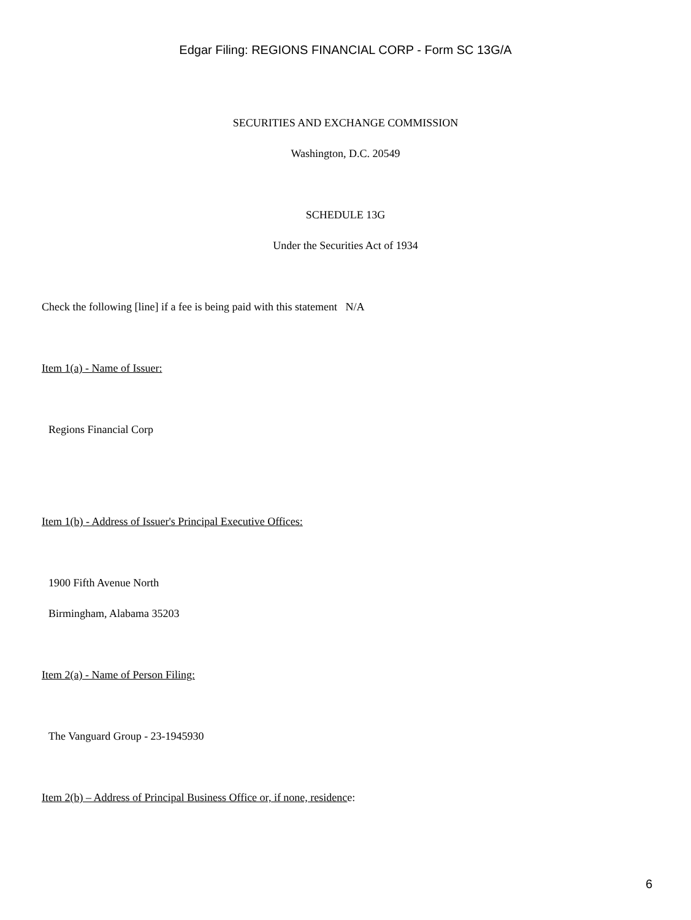Edgar Filing: REGIONS FINANCIAL CORP - Form SC 13G/A
SECURITIES AND EXCHANGE COMMISSION
Washington, D.C. 20549
SCHEDULE 13G
Under the Securities Act of 1934
Check the following [line] if a fee is being paid with this statement N/A
Item 1(a) - Name of Issuer:
Regions Financial Corp
Item 1(b) - Address of Issuer's Principal Executive Offices:
1900 Fifth Avenue North
Birmingham, Alabama 35203
Item 2(a) - Name of Person Filing:
The Vanguard Group - 23-1945930
Item 2(b) – Address of Principal Business Office or, if none, residence:
6